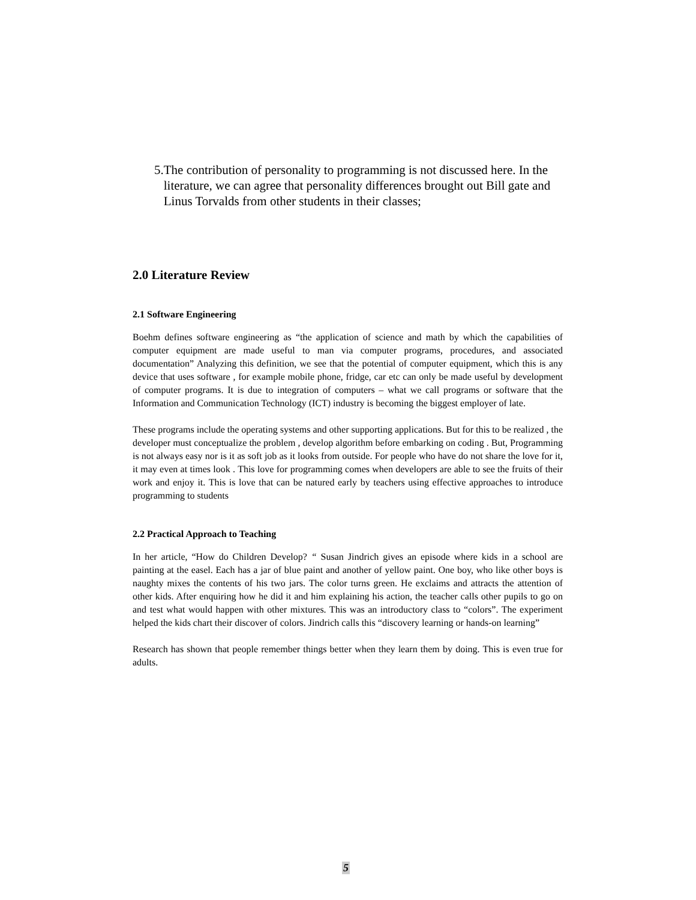5. The contribution of personality to programming is not discussed here. In the literature, we can agree that personality differences brought out Bill gate and Linus Torvalds from other students in their classes;
2.0 Literature Review
2.1 Software Engineering
Boehm defines software engineering as “the application of science and math by which the capabilities of computer equipment are made useful to man via computer programs, procedures, and associated documentation” Analyzing this definition, we see that the potential of computer equipment, which this is any device that uses software , for example mobile phone, fridge, car etc can only be made useful by development of computer programs. It is due to integration of computers – what we call programs or software that the Information and Communication Technology (ICT) industry is becoming the biggest employer of late.
These programs include the operating systems and other supporting applications. But for this to be realized , the developer must conceptualize the problem , develop algorithm before embarking on coding . But, Programming is not always easy nor is it as soft job as it looks from outside. For people who have do not share the love for it, it may even at times look . This love for programming comes when developers are able to see the fruits of their work and enjoy it. This is love that can be natured early by teachers using effective approaches to introduce programming to students
2.2 Practical Approach to Teaching
In her article, “How do Children Develop? “ Susan Jindrich gives an episode where kids in a school are painting at the easel. Each has a jar of blue paint and another of yellow paint. One boy, who like other boys is naughty mixes the contents of his two jars. The color turns green. He exclaims and attracts the attention of other kids. After enquiring how he did it and him explaining his action, the teacher calls other pupils to go on and test what would happen with other mixtures. This was an introductory class to “colors”. The experiment helped the kids chart their discover of colors. Jindrich calls this “discovery learning or hands-on learning”
Research has shown that people remember things better when they learn them by doing. This is even true for adults.
5